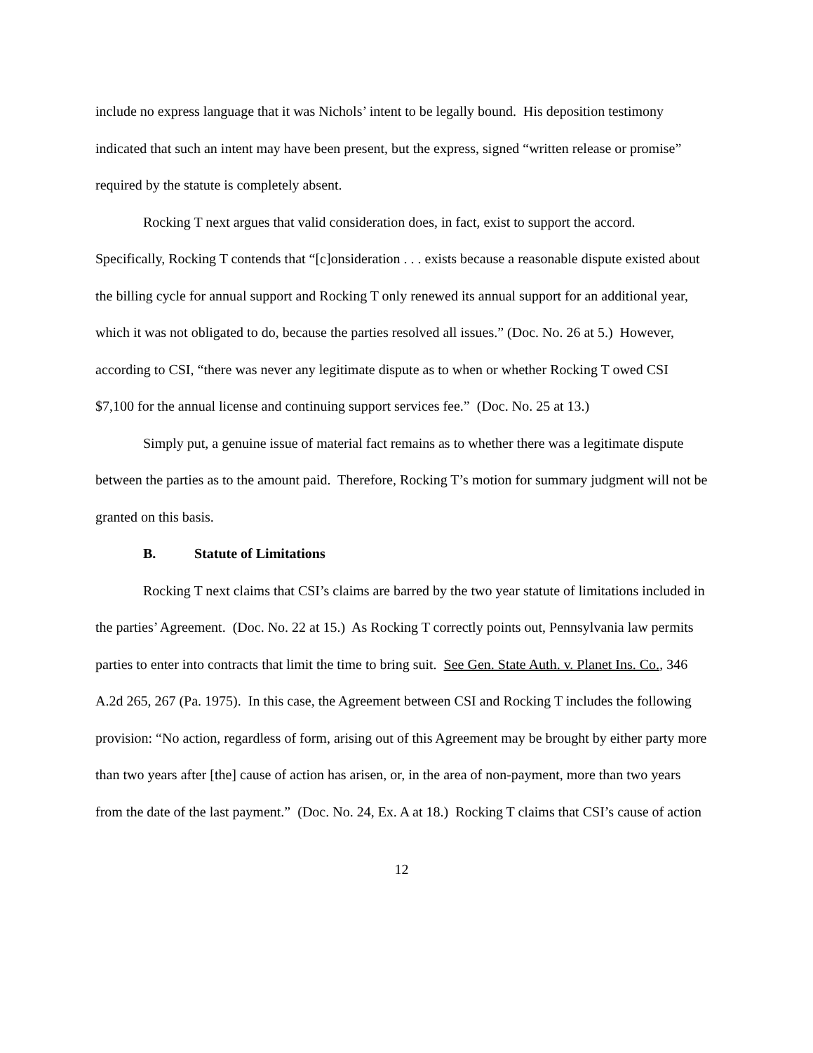include no express language that it was Nichols’ intent to be legally bound. His deposition testimony indicated that such an intent may have been present, but the express, signed “written release or promise” required by the statute is completely absent.
Rocking T next argues that valid consideration does, in fact, exist to support the accord. Specifically, Rocking T contends that “[c]onsideration . . . exists because a reasonable dispute existed about the billing cycle for annual support and Rocking T only renewed its annual support for an additional year, which it was not obligated to do, because the parties resolved all issues.” (Doc. No. 26 at 5.) However, according to CSI, “there was never any legitimate dispute as to when or whether Rocking T owed CSI $7,100 for the annual license and continuing support services fee.” (Doc. No. 25 at 13.)
Simply put, a genuine issue of material fact remains as to whether there was a legitimate dispute between the parties as to the amount paid. Therefore, Rocking T’s motion for summary judgment will not be granted on this basis.
B. Statute of Limitations
Rocking T next claims that CSI’s claims are barred by the two year statute of limitations included in the parties’ Agreement. (Doc. No. 22 at 15.) As Rocking T correctly points out, Pennsylvania law permits parties to enter into contracts that limit the time to bring suit. See Gen. State Auth. v. Planet Ins. Co., 346 A.2d 265, 267 (Pa. 1975). In this case, the Agreement between CSI and Rocking T includes the following provision: “No action, regardless of form, arising out of this Agreement may be brought by either party more than two years after [the] cause of action has arisen, or, in the area of non-payment, more than two years from the date of the last payment.” (Doc. No. 24, Ex. A at 18.) Rocking T claims that CSI’s cause of action
12